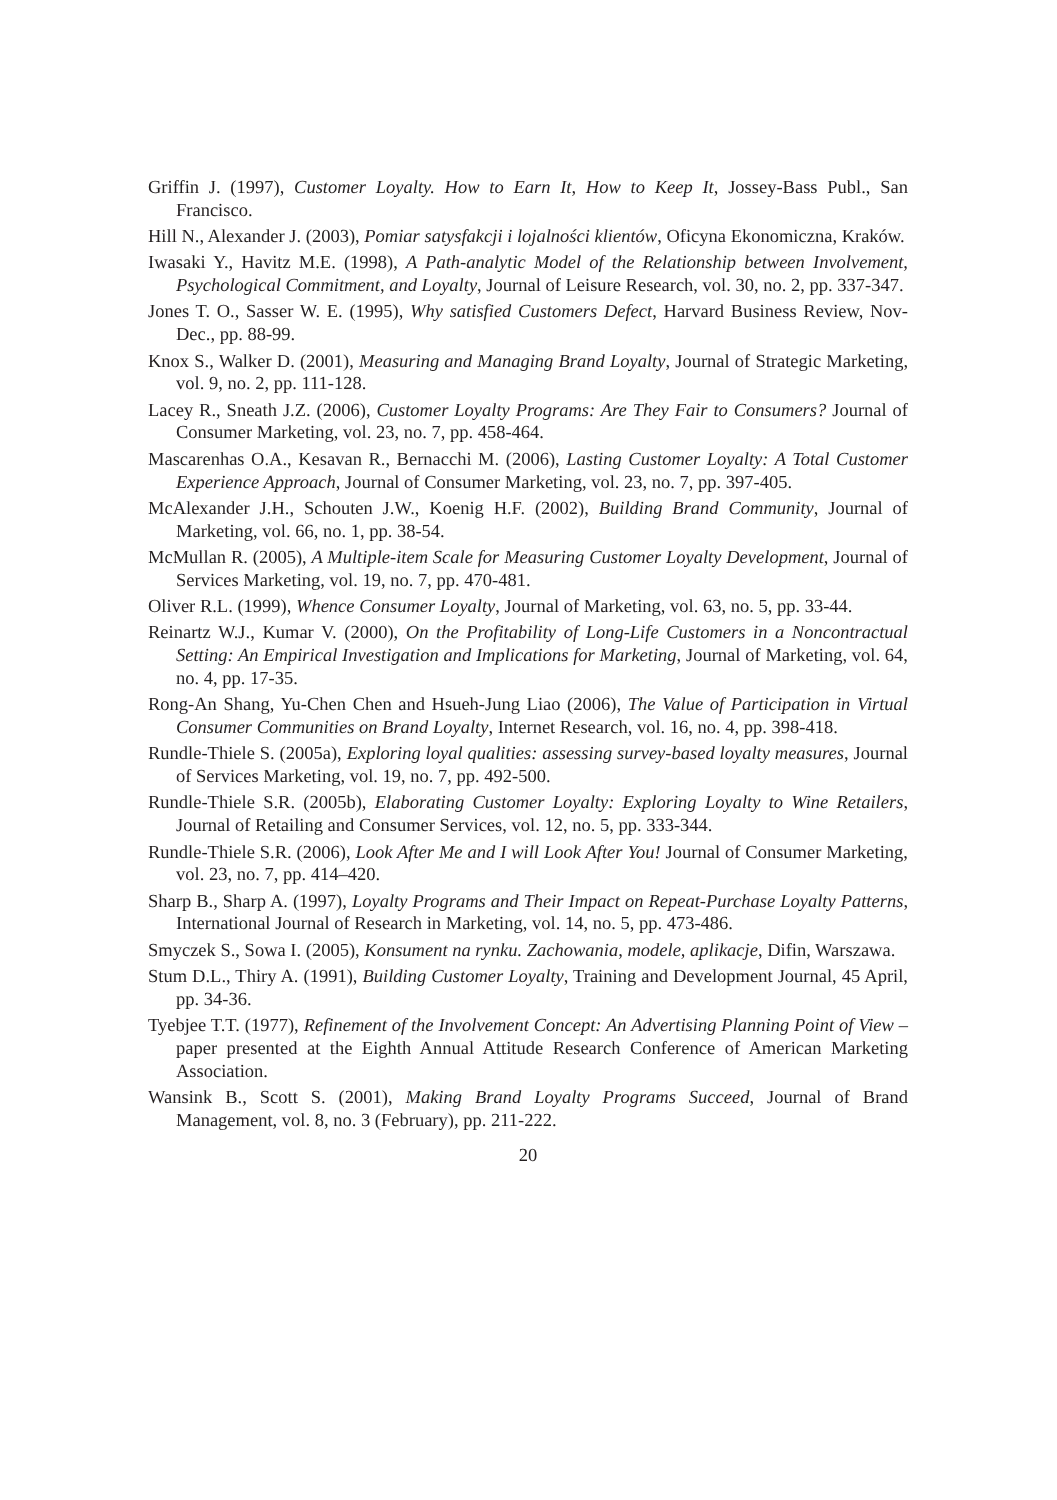Griffin J. (1997), Customer Loyalty. How to Earn It, How to Keep It, Jossey-Bass Publ., San Francisco.
Hill N., Alexander J. (2003), Pomiar satysfakcji i lojalności klientów, Oficyna Ekonomiczna, Kraków.
Iwasaki Y., Havitz M.E. (1998), A Path-analytic Model of the Relationship between Involvement, Psychological Commitment, and Loyalty, Journal of Leisure Research, vol. 30, no. 2, pp. 337-347.
Jones T. O., Sasser W. E. (1995), Why satisfied Customers Defect, Harvard Business Review, Nov-Dec., pp. 88-99.
Knox S., Walker D. (2001), Measuring and Managing Brand Loyalty, Journal of Strategic Marketing, vol. 9, no. 2, pp. 111-128.
Lacey R., Sneath J.Z. (2006), Customer Loyalty Programs: Are They Fair to Consumers? Journal of Consumer Marketing, vol. 23, no. 7, pp. 458-464.
Mascarenhas O.A., Kesavan R., Bernacchi M. (2006), Lasting Customer Loyalty: A Total Customer Experience Approach, Journal of Consumer Marketing, vol. 23, no. 7, pp. 397-405.
McAlexander J.H., Schouten J.W., Koenig H.F. (2002), Building Brand Community, Journal of Marketing, vol. 66, no. 1, pp. 38-54.
McMullan R. (2005), A Multiple-item Scale for Measuring Customer Loyalty Development, Journal of Services Marketing, vol. 19, no. 7, pp. 470-481.
Oliver R.L. (1999), Whence Consumer Loyalty, Journal of Marketing, vol. 63, no. 5, pp. 33-44.
Reinartz W.J., Kumar V. (2000), On the Profitability of Long-Life Customers in a Noncontractual Setting: An Empirical Investigation and Implications for Marketing, Journal of Marketing, vol. 64, no. 4, pp. 17-35.
Rong-An Shang, Yu-Chen Chen and Hsueh-Jung Liao (2006), The Value of Participation in Virtual Consumer Communities on Brand Loyalty, Internet Research, vol. 16, no. 4, pp. 398-418.
Rundle-Thiele S. (2005a), Exploring loyal qualities: assessing survey-based loyalty measures, Journal of Services Marketing, vol. 19, no. 7, pp. 492-500.
Rundle-Thiele S.R. (2005b), Elaborating Customer Loyalty: Exploring Loyalty to Wine Retailers, Journal of Retailing and Consumer Services, vol. 12, no. 5, pp. 333-344.
Rundle-Thiele S.R. (2006), Look After Me and I will Look After You! Journal of Consumer Marketing, vol. 23, no. 7, pp. 414–420.
Sharp B., Sharp A. (1997), Loyalty Programs and Their Impact on Repeat-Purchase Loyalty Patterns, International Journal of Research in Marketing, vol. 14, no. 5, pp. 473-486.
Smyczek S., Sowa I. (2005), Konsument na rynku. Zachowania, modele, aplikacje, Difin, Warszawa.
Stum D.L., Thiry A. (1991), Building Customer Loyalty, Training and Development Journal, 45 April, pp. 34-36.
Tyebjee T.T. (1977), Refinement of the Involvement Concept: An Advertising Planning Point of View – paper presented at the Eighth Annual Attitude Research Conference of American Marketing Association.
Wansink B., Scott S. (2001), Making Brand Loyalty Programs Succeed, Journal of Brand Management, vol. 8, no. 3 (February), pp. 211-222.
20